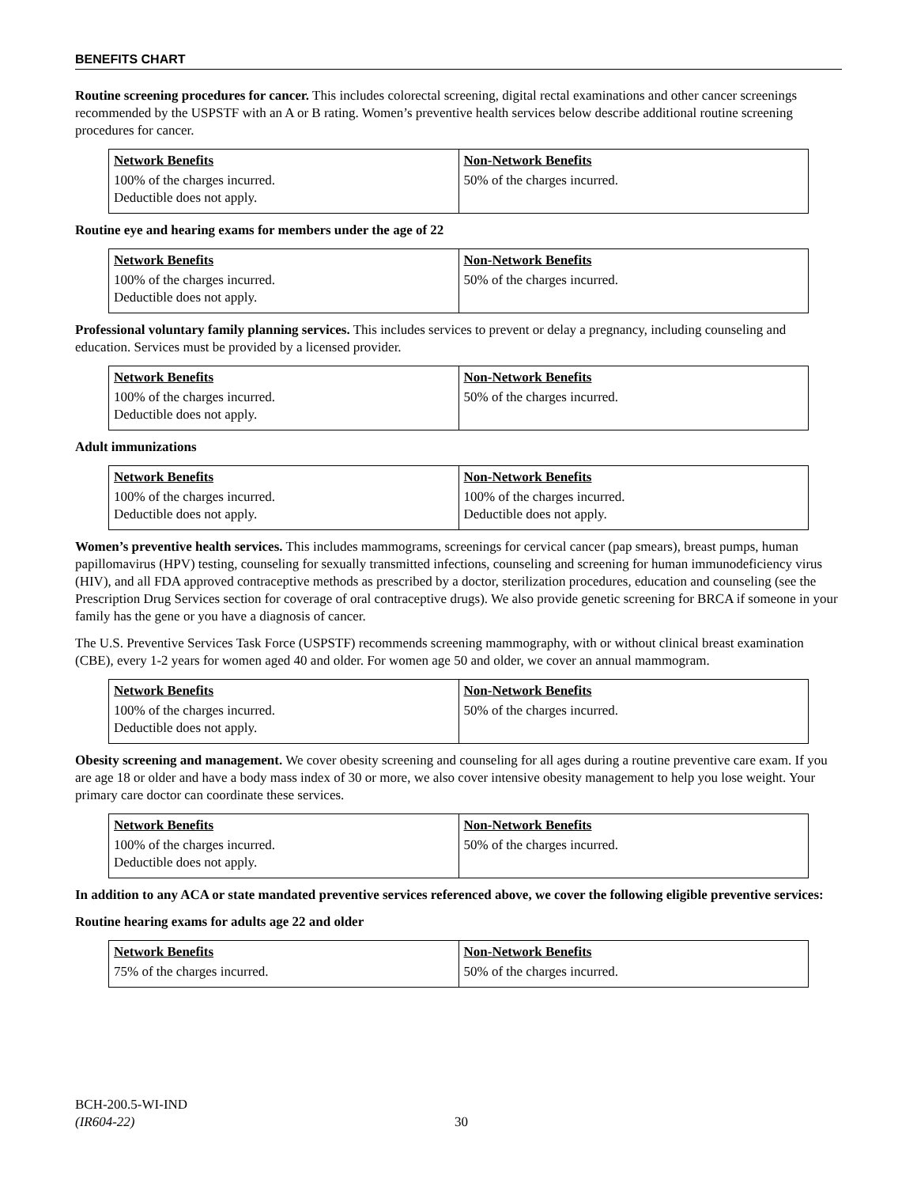BENEFITS CHART
Routine screening procedures for cancer. This includes colorectal screening, digital rectal examinations and other cancer screenings recommended by the USPSTF with an A or B rating. Women’s preventive health services below describe additional routine screening procedures for cancer.
| Network Benefits | Non-Network Benefits |
| --- | --- |
| 100% of the charges incurred. Deductible does not apply. | 50% of the charges incurred. |
Routine eye and hearing exams for members under the age of 22
| Network Benefits | Non-Network Benefits |
| --- | --- |
| 100% of the charges incurred. Deductible does not apply. | 50% of the charges incurred. |
Professional voluntary family planning services. This includes services to prevent or delay a pregnancy, including counseling and education. Services must be provided by a licensed provider.
| Network Benefits | Non-Network Benefits |
| --- | --- |
| 100% of the charges incurred. Deductible does not apply. | 50% of the charges incurred. |
Adult immunizations
| Network Benefits | Non-Network Benefits |
| --- | --- |
| 100% of the charges incurred. Deductible does not apply. | 100% of the charges incurred. Deductible does not apply. |
Women’s preventive health services. This includes mammograms, screenings for cervical cancer (pap smears), breast pumps, human papillomavirus (HPV) testing, counseling for sexually transmitted infections, counseling and screening for human immunodeficiency virus (HIV), and all FDA approved contraceptive methods as prescribed by a doctor, sterilization procedures, education and counseling (see the Prescription Drug Services section for coverage of oral contraceptive drugs). We also provide genetic screening for BRCA if someone in your family has the gene or you have a diagnosis of cancer.
The U.S. Preventive Services Task Force (USPSTF) recommends screening mammography, with or without clinical breast examination (CBE), every 1-2 years for women aged 40 and older. For women age 50 and older, we cover an annual mammogram.
| Network Benefits | Non-Network Benefits |
| --- | --- |
| 100% of the charges incurred. Deductible does not apply. | 50% of the charges incurred. |
Obesity screening and management. We cover obesity screening and counseling for all ages during a routine preventive care exam. If you are age 18 or older and have a body mass index of 30 or more, we also cover intensive obesity management to help you lose weight. Your primary care doctor can coordinate these services.
| Network Benefits | Non-Network Benefits |
| --- | --- |
| 100% of the charges incurred. Deductible does not apply. | 50% of the charges incurred. |
In addition to any ACA or state mandated preventive services referenced above, we cover the following eligible preventive services:
Routine hearing exams for adults age 22 and older
| Network Benefits | Non-Network Benefits |
| --- | --- |
| 75% of the charges incurred. | 50% of the charges incurred. |
BCH-200.5-WI-IND
(IR604-22)
30